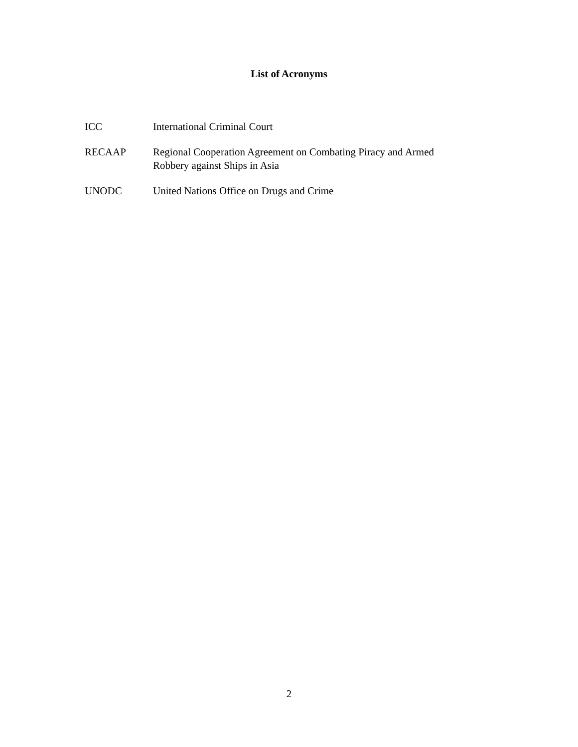List of Acronyms
ICC International Criminal Court
RECAAP Regional Cooperation Agreement on Combating Piracy and Armed
Robbery against Ships in Asia
UNODC United Nations Office on Drugs and Crime
2